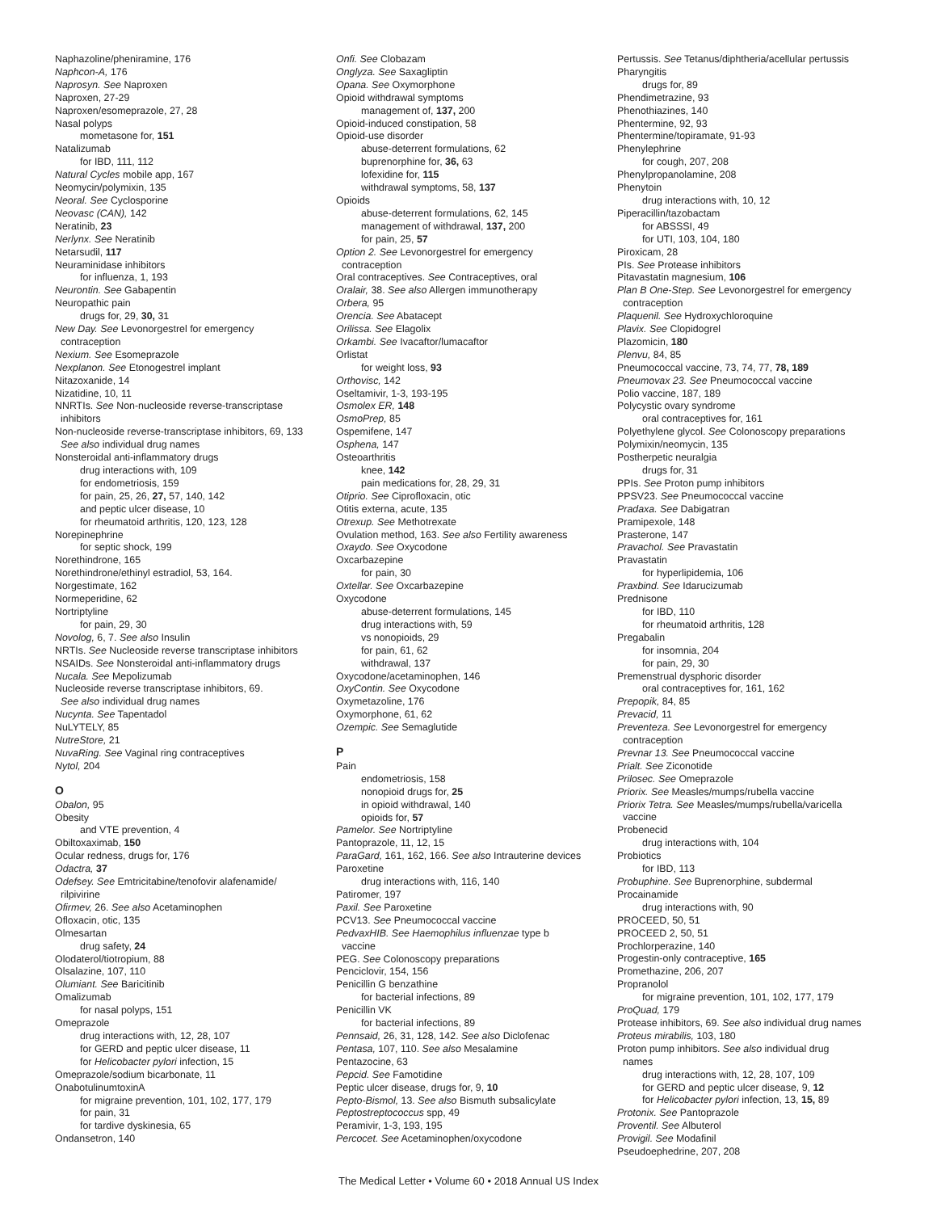Naphazoline/pheniramine, 176
Naphcon-A, 176
Naprosyn. See Naproxen
Naproxen, 27-29
Naproxen/esomeprazole, 27, 28
Nasal polyps
mometasone for, 151
Natalizumab
for IBD, 111, 112
Natural Cycles mobile app, 167
Neomycin/polymixin, 135
Neoral. See Cyclosporine
Neovasc (CAN), 142
Neratinib, 23
Nerlynx. See Neratinib
Netarsudil, 117
Neuraminidase inhibitors
for influenza, 1, 193
Neurontin. See Gabapentin
Neuropathic pain
drugs for, 29, 30, 31
New Day. See Levonorgestrel for emergency
contraception
Nexium. See Esomeprazole
Nexplanon. See Etonogestrel implant
Nitazoxanide, 14
Nizatidine, 10, 11
NNRTIs. See Non-nucleoside reverse-transcriptase
inhibitors
Non-nucleoside reverse-transcriptase inhibitors, 69, 133
See also individual drug names
Nonsteroidal anti-inflammatory drugs
drug interactions with, 109
for endometriosis, 159
for pain, 25, 26, 27, 57, 140, 142
and peptic ulcer disease, 10
for rheumatoid arthritis, 120, 123, 128
Norepinephrine
for septic shock, 199
Norethindrone, 165
Norethindrone/ethinyl estradiol, 53, 164.
Norgestimate, 162
Normeperidine, 62
Nortriptyline
for pain, 29, 30
Novolog, 6, 7. See also Insulin
NRTIs. See Nucleoside reverse transcriptase inhibitors
NSAIDs. See Nonsteroidal anti-inflammatory drugs
Nucala. See Mepolizumab
Nucleoside reverse transcriptase inhibitors, 69.
See also individual drug names
Nucynta. See Tapentadol
NuLYTELY, 85
NutreStore, 21
NuvaRing. See Vaginal ring contraceptives
Nytol, 204
O
Obalon, 95
Obesity
and VTE prevention, 4
Obiltoxaximab, 150
Ocular redness, drugs for, 176
Odactra, 37
Odefsey. See Emtricitabine/tenofovir alafenamide/
rilpivirine
Ofirmev, 26. See also Acetaminophen
Ofloxacin, otic, 135
Olmesartan
drug safety, 24
Olodaterol/tiotropium, 88
Olsalazine, 107, 110
Olumiant. See Baricitinib
Omalizumab
for nasal polyps, 151
Omeprazole
drug interactions with, 12, 28, 107
for GERD and peptic ulcer disease, 11
for Helicobacter pylori infection, 15
Omeprazole/sodium bicarbonate, 11
OnabotulinumtoxinA
for migraine prevention, 101, 102, 177, 179
for pain, 31
for tardive dyskinesia, 65
Ondansetron, 140
Onfi. See Clobazam
Onglyza. See Saxagliptin
Opana. See Oxymorphone
Opioid withdrawal symptoms
management of, 137, 200
Opioid-induced constipation, 58
Opioid-use disorder
abuse-deterrent formulations, 62
buprenorphine for, 36, 63
lofexidine for, 115
withdrawal symptoms, 58, 137
Opioids
abuse-deterrent formulations, 62, 145
management of withdrawal, 137, 200
for pain, 25, 57
Option 2. See Levonorgestrel for emergency
contraception
Oral contraceptives. See Contraceptives, oral
Oralair, 38. See also Allergen immunotherapy
Orbera, 95
Orencia. See Abatacept
Orilissa. See Elagolix
Orkambi. See Ivacaftor/lumacaftor
Orlistat
for weight loss, 93
Orthovisc, 142
Oseltamivir, 1-3, 193-195
Osmolex ER, 148
OsmoPrep, 85
Ospemifene, 147
Osphena, 147
Osteoarthritis
knee, 142
pain medications for, 28, 29, 31
Otiprio. See Ciprofloxacin, otic
Otitis externa, acute, 135
Otrexup. See Methotrexate
Ovulation method, 163. See also Fertility awareness
Oxaydo. See Oxycodone
Oxcarbazepine
for pain, 30
Oxtellar. See Oxcarbazepine
Oxycodone
abuse-deterrent formulations, 145
drug interactions with, 59
vs nonopioids, 29
for pain, 61, 62
withdrawal, 137
Oxycodone/acetaminophen, 146
OxyContin. See Oxycodone
Oxymetazoline, 176
Oxymorphone, 61, 62
Ozempic. See Semaglutide
P
Pain
endometriosis, 158
nonopioid drugs for, 25
in opioid withdrawal, 140
opioids for, 57
Pamelor. See Nortriptyline
Pantoprazole, 11, 12, 15
ParaGard, 161, 162, 166. See also Intrauterine devices
Paroxetine
drug interactions with, 116, 140
Patiromer, 197
Paxil. See Paroxetine
PCV13. See Pneumococcal vaccine
PedvaxHIB. See Haemophilus influenzae type b
vaccine
PEG. See Colonoscopy preparations
Penciclovir, 154, 156
Penicillin G benzathine
for bacterial infections, 89
Penicillin VK
for bacterial infections, 89
Pennsaid, 26, 31, 128, 142. See also Diclofenac
Pentasa, 107, 110. See also Mesalamine
Pentazocine, 63
Pepcid. See Famotidine
Peptic ulcer disease, drugs for, 9, 10
Pepto-Bismol, 13. See also Bismuth subsalicylate
Peptostreptococcus spp, 49
Peramivir, 1-3, 193, 195
Percocet. See Acetaminophen/oxycodone
Pertussis. See Tetanus/diphtheria/acellular pertussis
Pharyngitis
drugs for, 89
Phendimetrazine, 93
Phenothiazines, 140
Phentermine, 92, 93
Phentermine/topiramate, 91-93
Phenylephrine
for cough, 207, 208
Phenylpropanolamine, 208
Phenytoin
drug interactions with, 10, 12
Piperacillin/tazobactam
for ABSSSI, 49
for UTI, 103, 104, 180
Piroxicam, 28
PIs. See Protease inhibitors
Pitavastatin magnesium, 106
Plan B One-Step. See Levonorgestrel for emergency
contraception
Plaquenil. See Hydroxychloroquine
Plavix. See Clopidogrel
Plazomicin, 180
Plenvu, 84, 85
Pneumococcal vaccine, 73, 74, 77, 78, 189
Pneumovax 23. See Pneumococcal vaccine
Polio vaccine, 187, 189
Polycystic ovary syndrome
oral contraceptives for, 161
Polyethylene glycol. See Colonoscopy preparations
Polymixin/neomycin, 135
Postherpetic neuralgia
drugs for, 31
PPIs. See Proton pump inhibitors
PPSV23. See Pneumococcal vaccine
Pradaxa. See Dabigatran
Pramipexole, 148
Prasterone, 147
Pravachol. See Pravastatin
Pravastatin
for hyperlipidemia, 106
Praxbind. See Idarucizumab
Prednisone
for IBD, 110
for rheumatoid arthritis, 128
Pregabalin
for insomnia, 204
for pain, 29, 30
Premenstrual dysphoric disorder
oral contraceptives for, 161, 162
Prepopik, 84, 85
Prevacid, 11
Preventeza. See Levonorgestrel for emergency
contraception
Prevnar 13. See Pneumococcal vaccine
Prialt. See Ziconotide
Prilosec. See Omeprazole
Priorix. See Measles/mumps/rubella vaccine
Priorix Tetra. See Measles/mumps/rubella/varicella
vaccine
Probenecid
drug interactions with, 104
Probiotics
for IBD, 113
Probuphine. See Buprenorphine, subdermal
Procainamide
drug interactions with, 90
PROCEED, 50, 51
PROCEED 2, 50, 51
Prochlorperazine, 140
Progestin-only contraceptive, 165
Promethazine, 206, 207
Propranolol
for migraine prevention, 101, 102, 177, 179
ProQuad, 179
Protease inhibitors, 69. See also individual drug names
Proteus mirabilis, 103, 180
Proton pump inhibitors. See also individual drug
names
drug interactions with, 12, 28, 107, 109
for GERD and peptic ulcer disease, 9, 12
for Helicobacter pylori infection, 13, 15, 89
Protonix. See Pantoprazole
Proventil. See Albuterol
Provigil. See Modafinil
Pseudoephedrine, 207, 208
The Medical Letter • Volume 60 • 2018 Annual US Index